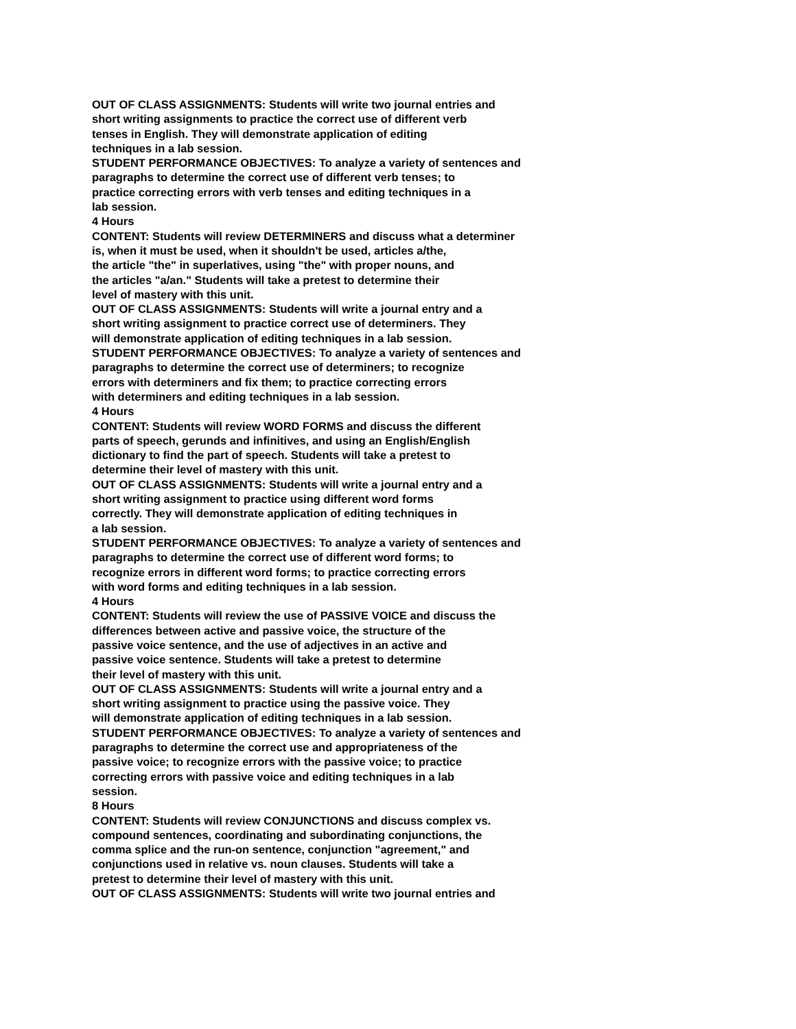OUT OF CLASS ASSIGNMENTS: Students will write two journal entries and
short writing assignments to practice the correct use of different verb
tenses in English. They will demonstrate application of editing
techniques in a lab session.
STUDENT PERFORMANCE OBJECTIVES: To analyze a variety of sentences and
paragraphs to determine the correct use of different verb tenses; to
practice correcting errors with verb tenses and editing techniques in a
lab session.
4 Hours
CONTENT: Students will review DETERMINERS and discuss what a determiner
is, when it must be used, when it shouldn't be used, articles a/the,
the article "the" in superlatives, using "the" with proper nouns, and
the articles "a/an." Students will take a pretest to determine their
level of mastery with this unit.
OUT OF CLASS ASSIGNMENTS: Students will write a journal entry and a
short writing assignment to practice correct use of determiners. They
will demonstrate application of editing techniques in a lab session.
STUDENT PERFORMANCE OBJECTIVES: To analyze a variety of sentences and
paragraphs to determine the correct use of determiners; to recognize
errors with determiners and fix them; to practice correcting errors
with determiners and editing techniques in a lab session.
4 Hours
CONTENT: Students will review WORD FORMS and discuss the different
parts of speech, gerunds and infinitives, and using an English/English
dictionary to find the part of speech. Students will take a pretest to
determine their level of mastery with this unit.
OUT OF CLASS ASSIGNMENTS: Students will write a journal entry and a
short writing assignment to practice using different word forms
correctly. They will demonstrate application of editing techniques in
a lab session.
STUDENT PERFORMANCE OBJECTIVES: To analyze a variety of sentences and
paragraphs to determine the correct use of different word forms; to
recognize errors in different word forms; to practice correcting errors
with word forms and editing techniques in a lab session.
4 Hours
CONTENT: Students will review the use of PASSIVE VOICE and discuss the
differences between active and passive voice, the structure of the
passive voice sentence, and the use of adjectives in an active and
passive voice sentence. Students will take a pretest to determine
their level of mastery with this unit.
OUT OF CLASS ASSIGNMENTS: Students will write a journal entry and a
short writing assignment to practice using the passive voice. They
will demonstrate application of editing techniques in a lab session.
STUDENT PERFORMANCE OBJECTIVES: To analyze a variety of sentences and
paragraphs to determine the correct use and appropriateness of the
passive voice; to recognize errors with the passive voice; to practice
correcting errors with passive voice and editing techniques in a lab
session.
8 Hours
CONTENT: Students will review CONJUNCTIONS and discuss complex vs.
compound sentences, coordinating and subordinating conjunctions, the
comma splice and the run-on sentence, conjunction "agreement," and
conjunctions used in relative vs. noun clauses. Students will take a
pretest to determine their level of mastery with this unit.
OUT OF CLASS ASSIGNMENTS: Students will write two journal entries and